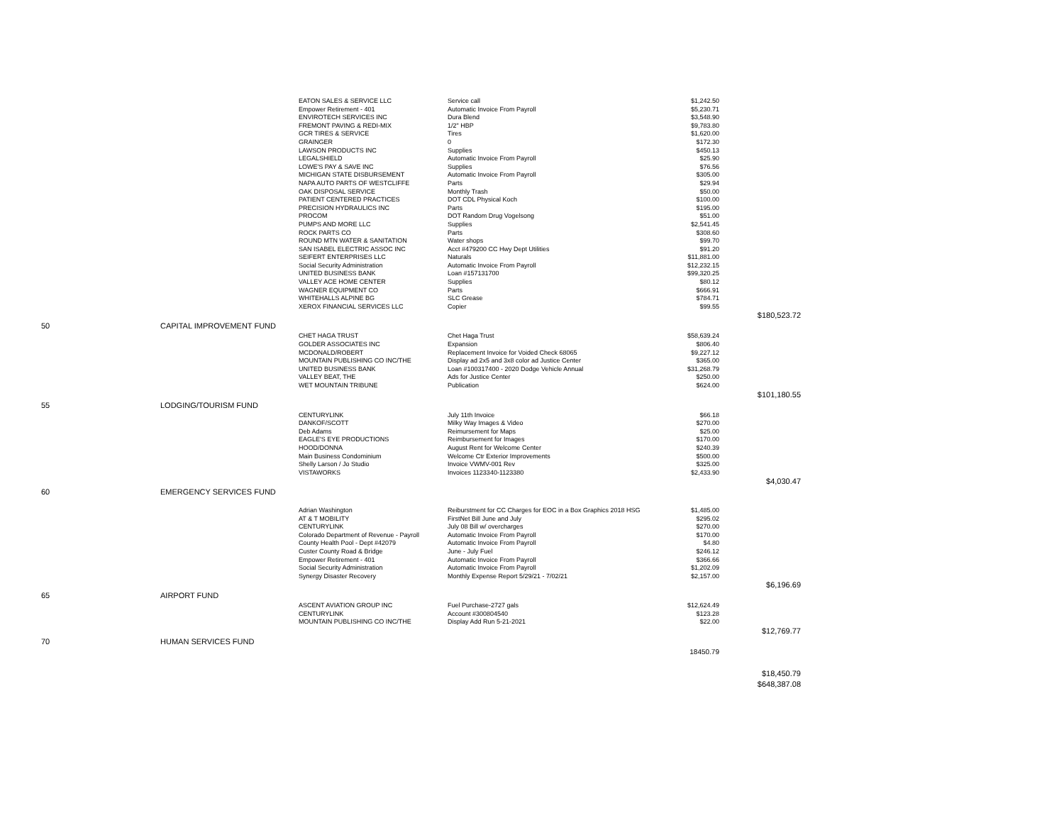| | | EATON SALES & SERVICE LLC | Service call | $1,242.50 | |
| | | Empower Retirement - 401 | Automatic Invoice From Payroll | $5,230.71 | |
| | | ENVIROTECH SERVICES INC | Dura Blend | $3,548.90 | |
| | | FREMONT PAVING & REDI-MIX | 1/2" HBP | $9,783.80 | |
| | | GCR TIRES & SERVICE | Tires | $1,620.00 | |
| | | GRAINGER | 0 | $172.30 | |
| | | LAWSON PRODUCTS INC | Supplies | $450.13 | |
| | | LEGALSHIELD | Automatic Invoice From Payroll | $25.90 | |
| | | LOWE'S PAY & SAVE INC | Supplies | $76.56 | |
| | | MICHIGAN STATE DISBURSEMENT | Automatic Invoice From Payroll | $305.00 | |
| | | NAPA AUTO PARTS OF WESTCLIFFE | Parts | $29.94 | |
| | | OAK DISPOSAL SERVICE | Monthly Trash | $50.00 | |
| | | PATIENT CENTERED PRACTICES | DOT CDL Physical Koch | $100.00 | |
| | | PRECISION HYDRAULICS INC | Parts | $195.00 | |
| | | PROCOM | DOT Random Drug Vogelsong | $51.00 | |
| | | PUMPS AND MORE LLC | Supplies | $2,541.45 | |
| | | ROCK PARTS CO | Parts | $308.60 | |
| | | ROUND MTN WATER & SANITATION | Water shops | $99.70 | |
| | | SAN ISABEL ELECTRIC ASSOC INC | Acct #479200 CC Hwy Dept Utilities | $91.20 | |
| | | SEIFERT ENTERPRISES LLC | Naturals | $11,881.00 | |
| | | Social Security Administration | Automatic Invoice From Payroll | $12,232.15 | |
| | | UNITED BUSINESS BANK | Loan #157131700 | $99,320.25 | |
| | | VALLEY ACE HOME CENTER | Supplies | $80.12 | |
| | | WAGNER EQUIPMENT CO | Parts | $666.91 | |
| | | WHITEHALLS ALPINE BG | SLC Grease | $784.71 | |
| | | XEROX FINANCIAL SERVICES LLC | Copier | $99.55 | |
| | | | | | $180,523.72 |
| 50 | CAPITAL IMPROVEMENT FUND | | | | |
| | | CHET HAGA TRUST | Chet Haga Trust | $58,639.24 | |
| | | GOLDER ASSOCIATES INC | Expansion | $806.40 | |
| | | MCDONALD/ROBERT | Replacement Invoice for Voided Check 68065 | $9,227.12 | |
| | | MOUNTAIN PUBLISHING CO INC/THE | Display ad 2x5 and 3x8 color ad Justice Center | $365.00 | |
| | | UNITED BUSINESS BANK | Loan #100317400 - 2020 Dodge Vehicle Annual | $31,268.79 | |
| | | VALLEY BEAT, THE | Ads for Justice Center | $250.00 | |
| | | WET MOUNTAIN TRIBUNE | Publication | $624.00 | |
| | | | | | $101,180.55 |
| 55 | LODGING/TOURISM FUND | | | | |
| | | CENTURYLINK | July 11th Invoice | $66.18 | |
| | | DANKOF/SCOTT | Milky Way Images & Video | $270.00 | |
| | | Deb Adams | Reimursement for Maps | $25.00 | |
| | | EAGLE'S EYE PRODUCTIONS | Reimbursement for Images | $170.00 | |
| | | HOOD/DONNA | August Rent for Welcome Center | $240.39 | |
| | | Main Business Condominium | Welcome Ctr Exterior Improvements | $500.00 | |
| | | Shelly Larson / Jo Studio | Invoice VWMV-001 Rev | $325.00 | |
| | | VISTAWORKS | Invoices 1123340-1123380 | $2,433.90 | |
| | | | | | $4,030.47 |
| 60 | EMERGENCY SERVICES FUND | | | | |
| | | Adrian Washington | Reiburstment for CC Charges for EOC in a Box Graphics 2018 HSG | $1,485.00 | |
| | | AT & T MOBILITY | FirstNet Bill June and July | $295.02 | |
| | | CENTURYLINK | July 08 Bill w/ overcharges | $270.00 | |
| | | Colorado Department of Revenue - Payroll | Automatic Invoice From Payroll | $170.00 | |
| | | County Health Pool - Dept #42079 | Automatic Invoice From Payroll | $4.80 | |
| | | Custer County Road & Bridge | June - July Fuel | $246.12 | |
| | | Empower Retirement - 401 | Automatic Invoice From Payroll | $366.66 | |
| | | Social Security Administration | Automatic Invoice From Payroll | $1,202.09 | |
| | | Synergy Disaster Recovery | Monthly Expense Report 5/29/21 - 7/02/21 | $2,157.00 | |
| | | | | | $6,196.69 |
| 65 | AIRPORT FUND | | | | |
| | | ASCENT AVIATION GROUP INC | Fuel Purchase-2727 gals | $12,624.49 | |
| | | CENTURYLINK | Account #300804540 | $123.28 | |
| | | MOUNTAIN PUBLISHING CO INC/THE | Display Add Run 5-21-2021 | $22.00 | |
| | | | | | $12,769.77 |
| 70 | HUMAN SERVICES FUND | | | | |
| | | | | 18450.79 | |
| | | | | | $18,450.79 |
| | | | | | $648,387.08 |